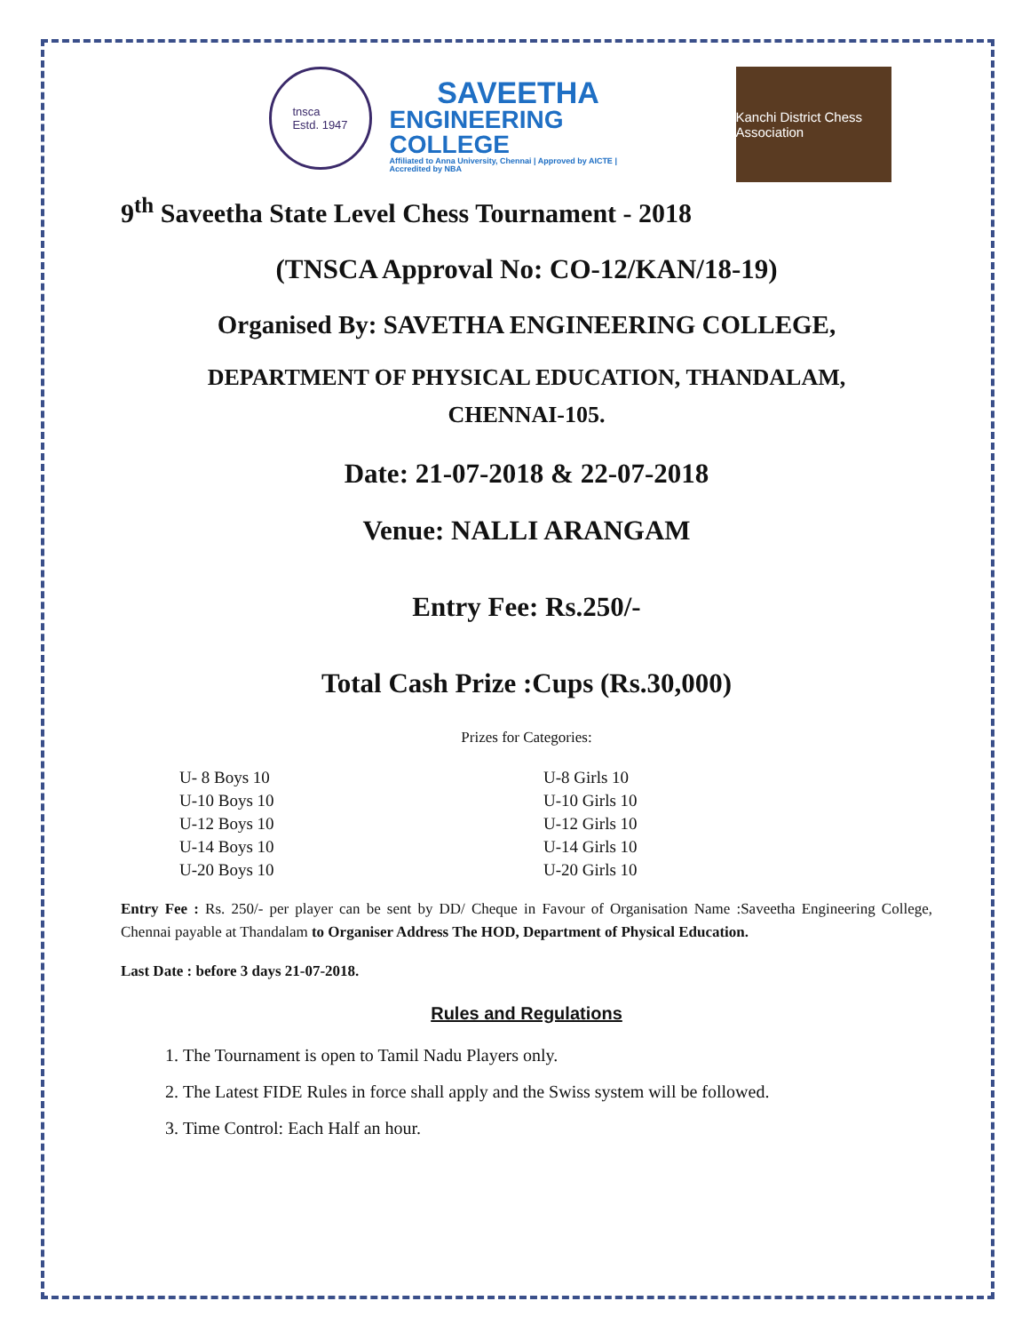tnsca
Estd. 1947
SAVEETHA
ENGINEERING COLLEGE
Affiliated to Anna University, Chennai | Approved by AICTE | Accredited by NBA
Kanchi District Chess Association
9<sup>th</sup> Saveetha State Level Chess Tournament - 2018
(TNSCA Approval No: CO-12/KAN/18-19)
Organised By: SAVETHA ENGINEERING COLLEGE,
DEPARTMENT OF PHYSICAL EDUCATION, THANDALAM,
CHENNAI-105.
Date: 21-07-2018 & 22-07-2018
Venue: NALLI ARANGAM
Entry Fee: Rs.250/-
Total Cash Prize :Cups (Rs.30,000)
Prizes for Categories:
| U- 8 Boys 10 | U-8 Girls 10 |
| U-10 Boys 10 | U-10 Girls 10 |
| U-12 Boys 10 | U-12 Girls 10 |
| U-14 Boys 10 | U-14 Girls 10 |
| U-20 Boys 10 | U-20 Girls 10 |
Entry Fee : Rs. 250/- per player can be sent by DD/ Cheque in Favour of Organisation Name :Saveetha Engineering College, Chennai payable at Thandalam to Organiser Address The HOD, Department of Physical Education.
Last Date : before 3 days 21-07-2018.
Rules and Regulations
1. The Tournament is open to Tamil Nadu Players only.
2. The Latest FIDE Rules in force shall apply and the Swiss system will be followed.
3. Time Control: Each Half an hour.